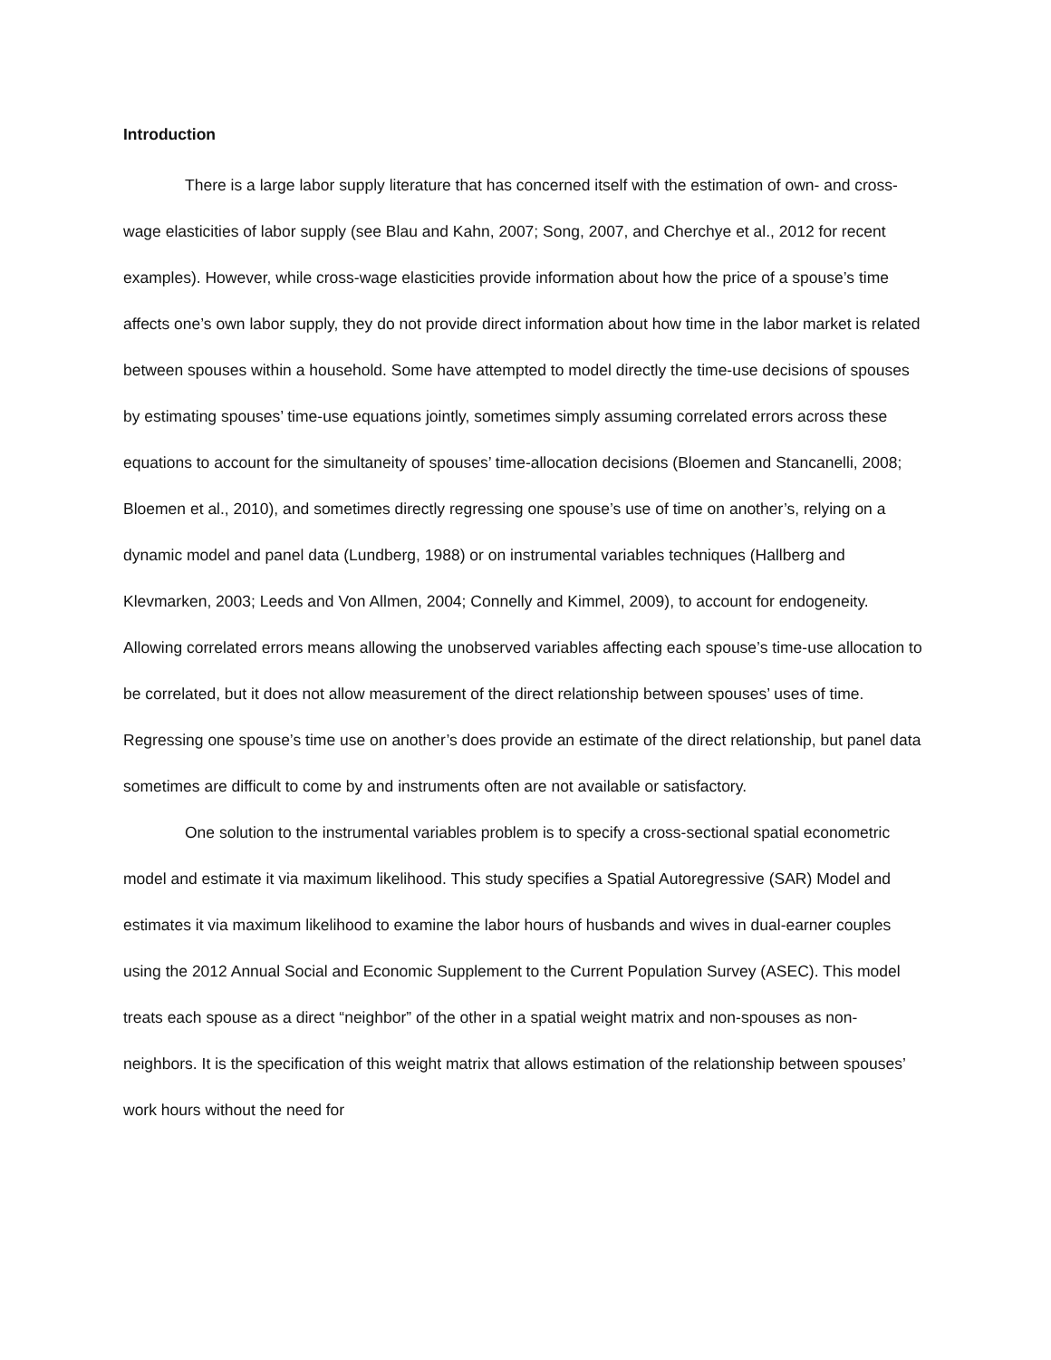Introduction
There is a large labor supply literature that has concerned itself with the estimation of own- and cross-wage elasticities of labor supply (see Blau and Kahn, 2007; Song, 2007, and Cherchye et al., 2012 for recent examples). However, while cross-wage elasticities provide information about how the price of a spouse’s time affects one’s own labor supply, they do not provide direct information about how time in the labor market is related between spouses within a household. Some have attempted to model directly the time-use decisions of spouses by estimating spouses’ time-use equations jointly, sometimes simply assuming correlated errors across these equations to account for the simultaneity of spouses’ time-allocation decisions (Bloemen and Stancanelli, 2008; Bloemen et al., 2010), and sometimes directly regressing one spouse’s use of time on another’s, relying on a dynamic model and panel data (Lundberg, 1988) or on instrumental variables techniques (Hallberg and Klevmarken, 2003; Leeds and Von Allmen, 2004; Connelly and Kimmel, 2009), to account for endogeneity. Allowing correlated errors means allowing the unobserved variables affecting each spouse’s time-use allocation to be correlated, but it does not allow measurement of the direct relationship between spouses’ uses of time. Regressing one spouse’s time use on another’s does provide an estimate of the direct relationship, but panel data sometimes are difficult to come by and instruments often are not available or satisfactory.
One solution to the instrumental variables problem is to specify a cross-sectional spatial econometric model and estimate it via maximum likelihood. This study specifies a Spatial Autoregressive (SAR) Model and estimates it via maximum likelihood to examine the labor hours of husbands and wives in dual-earner couples using the 2012 Annual Social and Economic Supplement to the Current Population Survey (ASEC). This model treats each spouse as a direct “neighbor” of the other in a spatial weight matrix and non-spouses as non-neighbors. It is the specification of this weight matrix that allows estimation of the relationship between spouses’ work hours without the need for